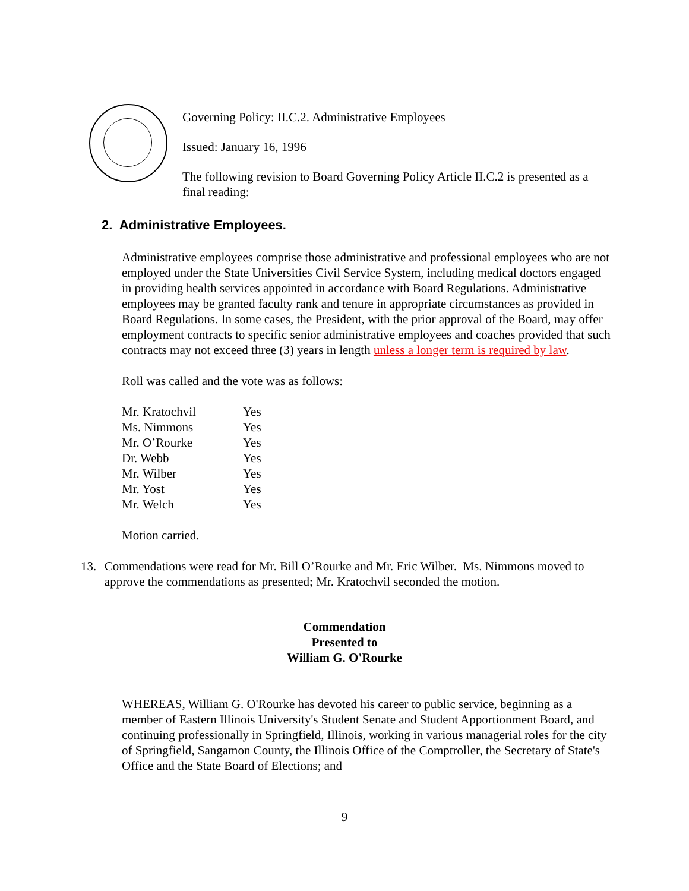Governing Policy: II.C.2. Administrative Employees
Issued: January 16, 1996
The following revision to Board Governing Policy Article II.C.2 is presented as a final reading:
2. Administrative Employees.
Administrative employees comprise those administrative and professional employees who are not employed under the State Universities Civil Service System, including medical doctors engaged in providing health services appointed in accordance with Board Regulations. Administrative employees may be granted faculty rank and tenure in appropriate circumstances as provided in Board Regulations. In some cases, the President, with the prior approval of the Board, may offer employment contracts to specific senior administrative employees and coaches provided that such contracts may not exceed three (3) years in length unless a longer term is required by law.
Roll was called and the vote was as follows:
| Mr. Kratochvil | Yes |
| Ms. Nimmons | Yes |
| Mr. O’Rourke | Yes |
| Dr. Webb | Yes |
| Mr. Wilber | Yes |
| Mr. Yost | Yes |
| Mr. Welch | Yes |
Motion carried.
13. Commendations were read for Mr. Bill O’Rourke and Mr. Eric Wilber. Ms. Nimmons moved to approve the commendations as presented; Mr. Kratochvil seconded the motion.
Commendation
Presented to
William G. O'Rourke
WHEREAS, William G. O'Rourke has devoted his career to public service, beginning as a member of Eastern Illinois University's Student Senate and Student Apportionment Board, and continuing professionally in Springfield, Illinois, working in various managerial roles for the city of Springfield, Sangamon County, the Illinois Office of the Comptroller, the Secretary of State's Office and the State Board of Elections; and
9